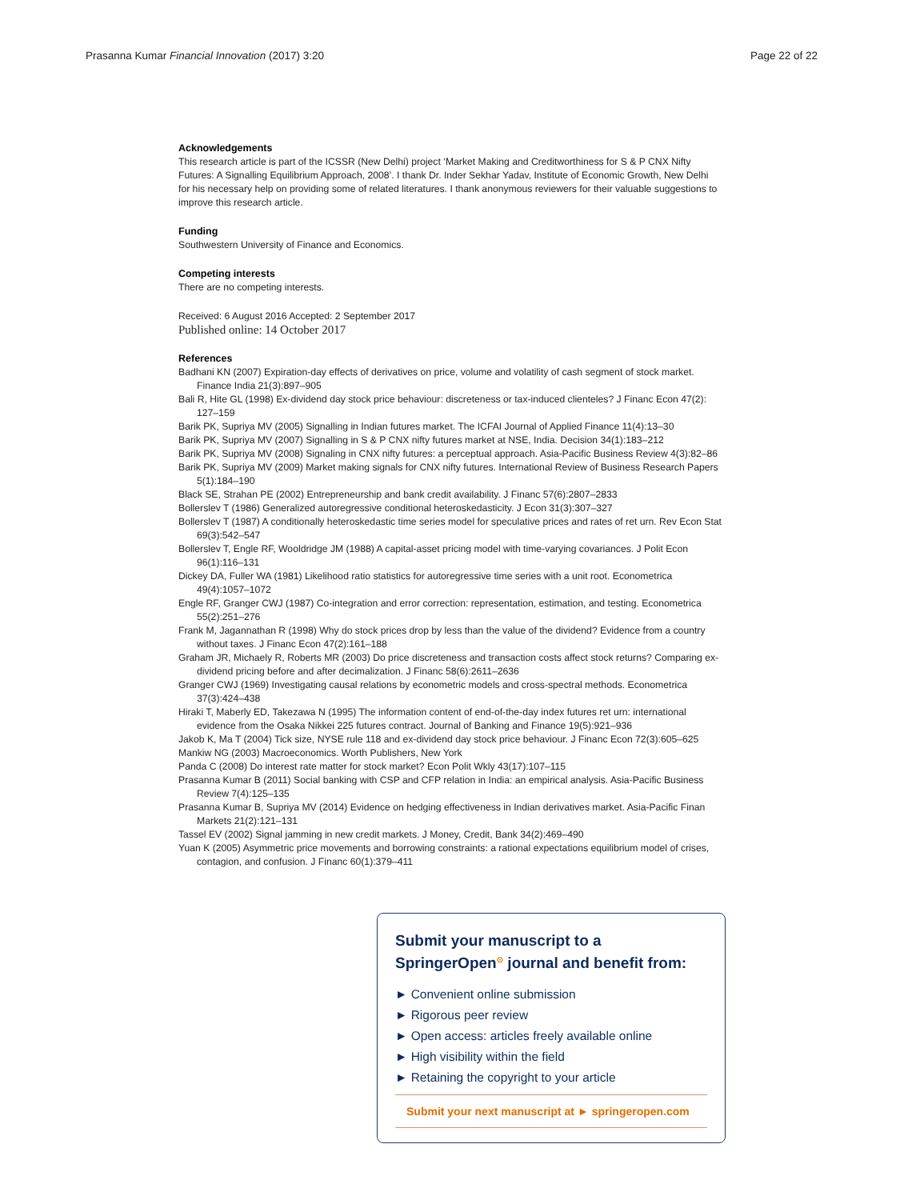Prasanna Kumar Financial Innovation (2017) 3:20 Page 22 of 22
Acknowledgements
This research article is part of the ICSSR (New Delhi) project ‘Market Making and Creditworthiness for S & P CNX Nifty Futures: A Signalling Equilibrium Approach, 2008’. I thank Dr. Inder Sekhar Yadav, Institute of Economic Growth, New Delhi for his necessary help on providing some of related literatures. I thank anonymous reviewers for their valuable suggestions to improve this research article.
Funding
Southwestern University of Finance and Economics.
Competing interests
There are no competing interests.
Received: 6 August 2016 Accepted: 2 September 2017
Published online: 14 October 2017
References
Badhani KN (2007) Expiration-day effects of derivatives on price, volume and volatility of cash segment of stock market. Finance India 21(3):897–905
Bali R, Hite GL (1998) Ex-dividend day stock price behaviour: discreteness or tax-induced clienteles? J Financ Econ 47(2): 127–159
Barik PK, Supriya MV (2005) Signalling in Indian futures market. The ICFAI Journal of Applied Finance 11(4):13–30
Barik PK, Supriya MV (2007) Signalling in S & P CNX nifty futures market at NSE, India. Decision 34(1):183–212
Barik PK, Supriya MV (2008) Signaling in CNX nifty futures: a perceptual approach. Asia-Pacific Business Review 4(3):82–86
Barik PK, Supriya MV (2009) Market making signals for CNX nifty futures. International Review of Business Research Papers 5(1):184–190
Black SE, Strahan PE (2002) Entrepreneurship and bank credit availability. J Financ 57(6):2807–2833
Bollerslev T (1986) Generalized autoregressive conditional heteroskedasticity. J Econ 31(3):307–327
Bollerslev T (1987) A conditionally heteroskedastic time series model for speculative prices and rates of ret urn. Rev Econ Stat 69(3):542–547
Bollerslev T, Engle RF, Wooldridge JM (1988) A capital-asset pricing model with time-varying covariances. J Polit Econ 96(1):116–131
Dickey DA, Fuller WA (1981) Likelihood ratio statistics for autoregressive time series with a unit root. Econometrica 49(4):1057–1072
Engle RF, Granger CWJ (1987) Co-integration and error correction: representation, estimation, and testing. Econometrica 55(2):251–276
Frank M, Jagannathan R (1998) Why do stock prices drop by less than the value of the dividend? Evidence from a country without taxes. J Financ Econ 47(2):161–188
Graham JR, Michaely R, Roberts MR (2003) Do price discreteness and transaction costs affect stock returns? Comparing ex-dividend pricing before and after decimalization. J Financ 58(6):2611–2636
Granger CWJ (1969) Investigating causal relations by econometric models and cross-spectral methods. Econometrica 37(3):424–438
Hiraki T, Maberly ED, Takezawa N (1995) The information content of end-of-the-day index futures ret urn: international evidence from the Osaka Nikkei 225 futures contract. Journal of Banking and Finance 19(5):921–936
Jakob K, Ma T (2004) Tick size, NYSE rule 118 and ex-dividend day stock price behaviour. J Financ Econ 72(3):605–625
Mankiw NG (2003) Macroeconomics. Worth Publishers, New York
Panda C (2008) Do interest rate matter for stock market? Econ Polit Wkly 43(17):107–115
Prasanna Kumar B (2011) Social banking with CSP and CFP relation in India: an empirical analysis. Asia-Pacific Business Review 7(4):125–135
Prasanna Kumar B, Supriya MV (2014) Evidence on hedging effectiveness in Indian derivatives market. Asia-Pacific Finan Markets 21(2):121–131
Tassel EV (2002) Signal jamming in new credit markets. J Money, Credit, Bank 34(2):469–490
Yuan K (2005) Asymmetric price movements and borrowing constraints: a rational expectations equilibrium model of crises, contagion, and confusion. J Financ 60(1):379–411
Submit your manuscript to a SpringerOpen<sup>⊙</sup> journal and benefit from:
► Convenient online submission
► Rigorous peer review
► Open access: articles freely available online
► High visibility within the field
► Retaining the copyright to your article
Submit your next manuscript at ► springeropen.com